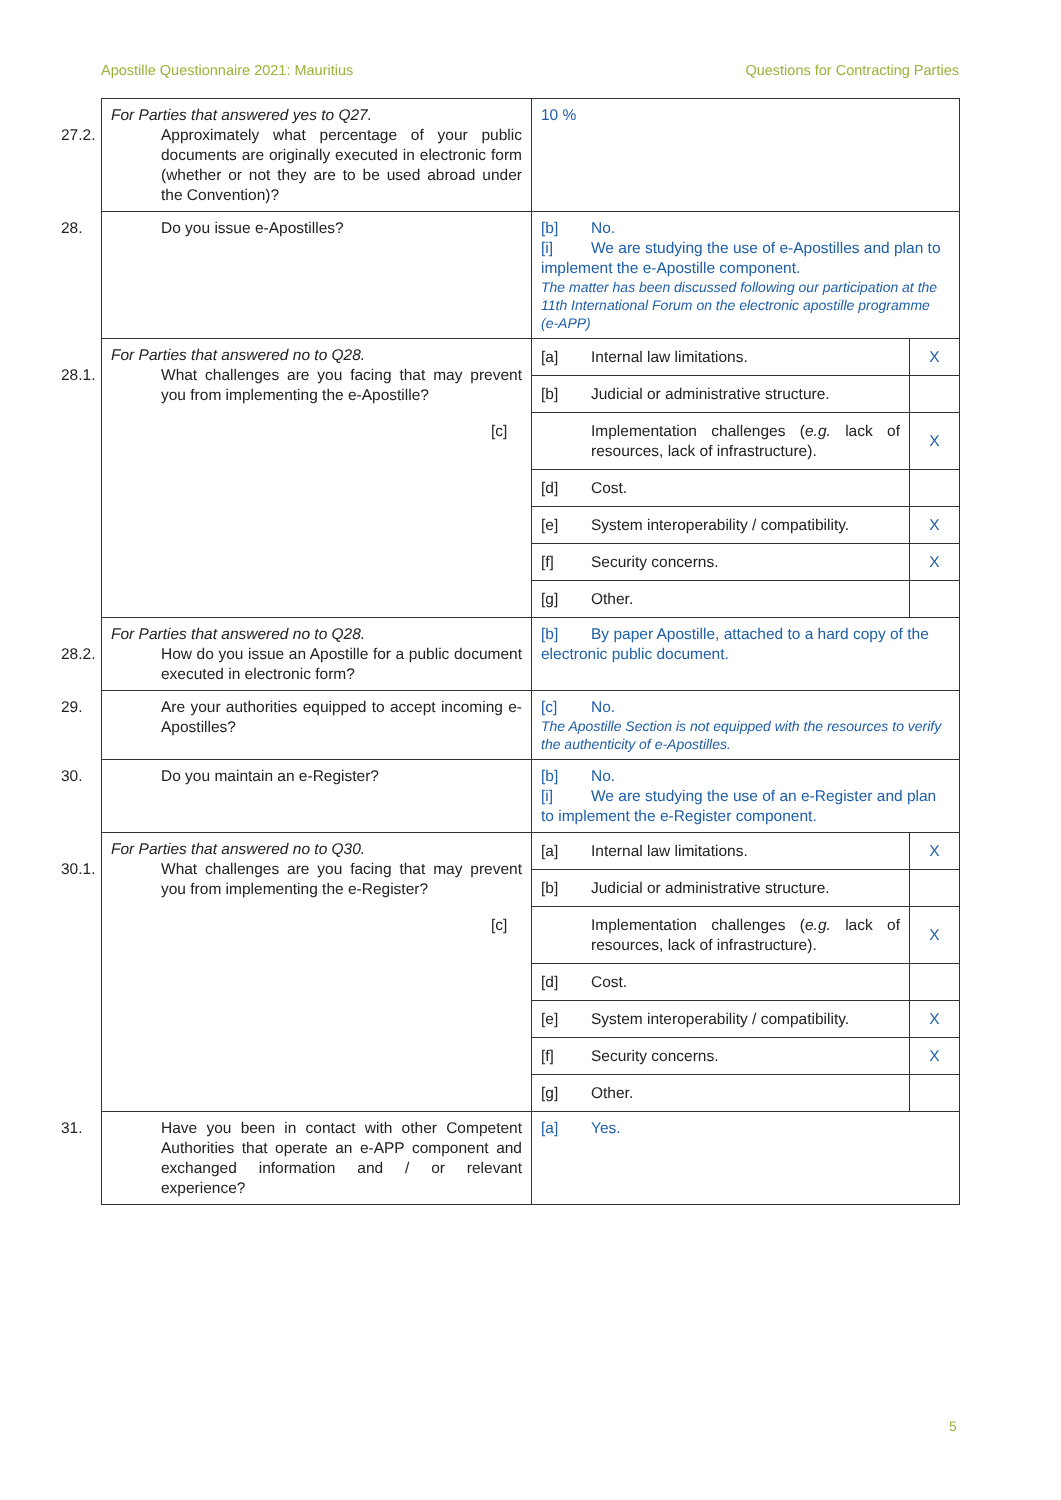Apostille Questionnaire 2021: Mauritius Questions for Contracting Parties
| For Parties that answered yes to Q27. 27.2. Approximately what percentage of your public documents are originally executed in electronic form (whether or not they are to be used abroad under the Convention)? | 10 % |
| 28. Do you issue e-Apostilles? | [b] No. [i] We are studying the use of e-Apostilles and plan to implement the e-Apostille component. The matter has been discussed following our participation at the 11th International Forum on the electronic apostille programme (e-APP) |
| For Parties that answered no to Q28. 28.1. What challenges are you facing that may prevent you from implementing the e-Apostille? | / [a] Internal law limitations. / X / / [b] Judicial or administrative structure. / / / [c] Implementation challenges ( e.g. lack of resources, lack of infrastructure). / X / / [d] Cost. / / / [e] System interoperability / compatibility. / X / / [f] Security concerns. / X / / [g] Other. / / |
| For Parties that answered no to Q28. 28.2. How do you issue an Apostille for a public document executed in electronic form? | [b] By paper Apostille, attached to a hard copy of the electronic public document. |
| 29. Are your authorities equipped to accept incoming e-Apostilles? | [c] No. The Apostille Section is not equipped with the resources to verify the authenticity of e-Apostilles. |
| 30. Do you maintain an e-Register? | [b] No. [i] We are studying the use of an e-Register and plan to implement the e-Register component. |
| For Parties that answered no to Q30. 30.1. What challenges are you facing that may prevent you from implementing the e-Register? | / [a] Internal law limitations. / X / / [b] Judicial or administrative structure. / / / [c] Implementation challenges ( e.g. lack of resources, lack of infrastructure). / X / / [d] Cost. / / / [e] System interoperability / compatibility. / X / / [f] Security concerns. / X / / [g] Other. / / |
| 31. Have you been in contact with other Competent Authorities that operate an e-APP component and exchanged information and / or relevant experience? | [a] Yes. |
5